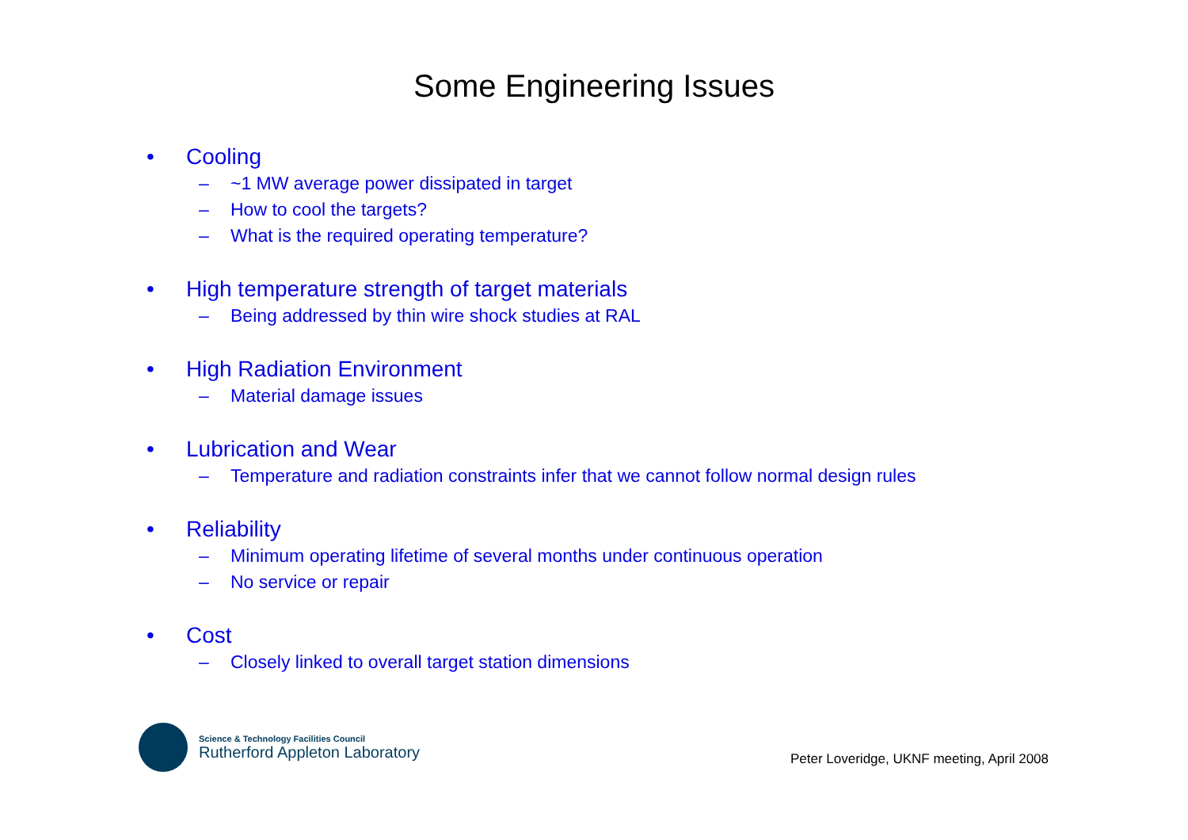Some Engineering Issues
• Cooling
– ~1 MW average power dissipated in target
– How to cool the targets?
– What is the required operating temperature?
• High temperature strength of target materials
– Being addressed by thin wire shock studies at RAL
• High Radiation Environment
– Material damage issues
• Lubrication and Wear
– Temperature and radiation constraints infer that we cannot follow normal design rules
• Reliability
– Minimum operating lifetime of several months under continuous operation
– No service or repair
• Cost
– Closely linked to overall target station dimensions
Science & Technology Facilities Council
Rutherford Appleton Laboratory
Peter Loveridge, UKNF meeting, April 2008